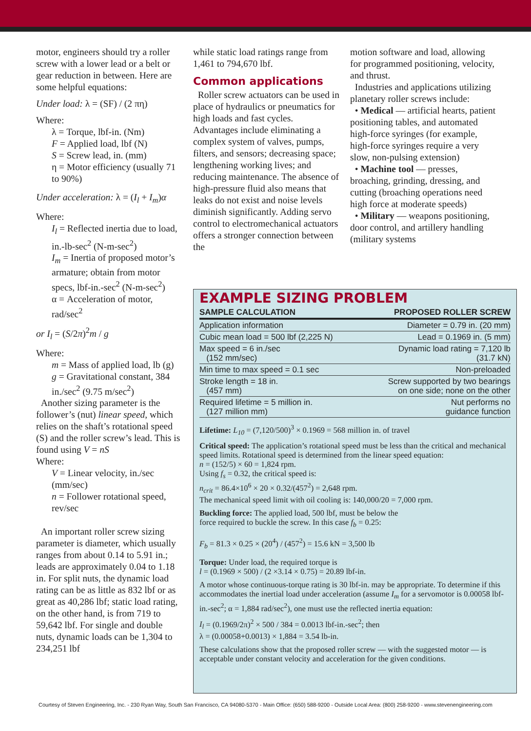motor, engineers should try a roller screw with a lower lead or a belt or gear reduction in between. Here are some helpful equations:
Under load: λ = (SF) / (2 πη)
Where:
λ = Torque, lbf-in. (Nm)
F = Applied load, lbf (N)
S = Screw lead, in. (mm)
η = Motor efficiency (usually 71 to 90%)
Under acceleration: λ = (I<sub>l</sub> + I<sub>m</sub>)α
Where:
I<sub>l</sub> = Reflected inertia due to load, in.-lb-sec<sup>2</sup> (N-m-sec<sup>2</sup>)
I<sub>m</sub> = Inertia of proposed motor’s armature; obtain from motor specs, lbf-in.-sec<sup>2</sup> (N-m-sec<sup>2</sup>)
α = Acceleration of motor, rad/sec<sup>2</sup>
or I<sub>l</sub> = (S/2π)<sup>2</sup>m / g
Where:
m = Mass of applied load, lb (g)
g = Gravitational constant, 384 in./sec<sup>2</sup> (9.75 m/sec<sup>2</sup>)
Another sizing parameter is the follower’s (nut) linear speed, which relies on the shaft’s rotational speed (S) and the roller screw’s lead. This is found using V = nS
Where:
V = Linear velocity, in./sec (mm/sec)
n = Follower rotational speed, rev/sec
An important roller screw sizing parameter is diameter, which usually ranges from about 0.14 to 5.91 in.; leads are approximately 0.04 to 1.18 in. For split nuts, the dynamic load rating can be as little as 832 lbf or as great as 40,286 lbf; static load rating, on the other hand, is from 719 to 59,642 lbf. For single and double nuts, dynamic loads can be 1,304 to 234,251 lbf
while static load ratings range from 1,461 to 794,670 lbf.
Common applications
Roller screw actuators can be used in place of hydraulics or pneumatics for high loads and fast cycles. Advantages include eliminating a complex system of valves, pumps, filters, and sensors; decreasing space; lengthening working lives; and reducing maintenance. The absence of high-pressure fluid also means that leaks do not exist and noise levels diminish significantly. Adding servo control to electromechanical actuators offers a stronger connection between the
motion software and load, allowing for programmed positioning, velocity, and thrust.
Industries and applications utilizing planetary roller screws include:
• Medical — artificial hearts, patient positioning tables, and automated high-force syringes (for example, high-force syringes require a very slow, non-pulsing extension)
• Machine tool — presses, broaching, grinding, dressing, and cutting (broaching operations need high force at moderate speeds)
• Military — weapons positioning, door control, and artillery handling (military systems
EXAMPLE SIZING PROBLEM
| SAMPLE CALCULATION | PROPOSED ROLLER SCREW |
| --- | --- |
| Application information | Diameter = 0.79 in. (20 mm) |
| Cubic mean load = 500 lbf (2,225 N) | Lead = 0.1969 in. (5 mm) |
| Max speed = 6 in./sec (152 mm/sec) | Dynamic load rating = 7,120 lb (31.7 kN) |
| Min time to max speed = 0.1 sec | Non-preloaded |
| Stroke length = 18 in. (457 mm) | Screw supported by two bearings on one side; none on the other |
| Required lifetime = 5 million in. (127 million mm) | Nut performs no guidance function |
Lifetime: L<sub>10</sub> = (7,120/500)<sup>3</sup> × 0.1969 = 568 million in. of travel
Critical speed: The application’s rotational speed must be less than the critical and mechanical speed limits. Rotational speed is determined from the linear speed equation:
n = (152/5) × 60 = 1,824 rpm.
Using f<sub>s</sub> = 0.32, the critical speed is:
n<sub>crit</sub> = 86.4×10<sup>6</sup> × 20 × 0.32/(457<sup>2</sup>) = 2,648 rpm.
The mechanical speed limit with oil cooling is: 140,000/20 = 7,000 rpm.
Buckling force: The applied load, 500 lbf, must be below the
force required to buckle the screw. In this case f<sub>b</sub> = 0.25:
F<sub>b</sub> = 81.3 × 0.25 × (20<sup>4</sup>) / (457<sup>2</sup>) = 15.6 kN = 3,500 lb
Torque: Under load, the required torque is
l = (0.1969 × 500) / (2 ×3.14 × 0.75) = 20.89 lbf-in.
A motor whose continuous-torque rating is 30 lbf-in. may be appropriate. To determine if this accommodates the inertial load under acceleration (assume I<sub>m</sub> for a servomotor is 0.00058 lbf-in.-sec<sup>2</sup>; α = 1,884 rad/sec<sup>2</sup>), one must use the reflected inertia equation:
I<sub>l</sub> = (0.1969/2π)<sup>2</sup> × 500 / 384 = 0.0013 lbf-in.-sec<sup>2</sup>; then
λ = (0.00058+0.0013) × 1,884 = 3.54 lb-in.
These calculations show that the proposed roller screw — with the suggested motor — is acceptable under constant velocity and acceleration for the given conditions.
Courtesy of Steven Engineering, Inc. - 230 Ryan Way, South San Francisco, CA 94080-5370 - Main Office: (650) 588-9200 - Outside Local Area: (800) 258-9200 - www.stevenengineering.com